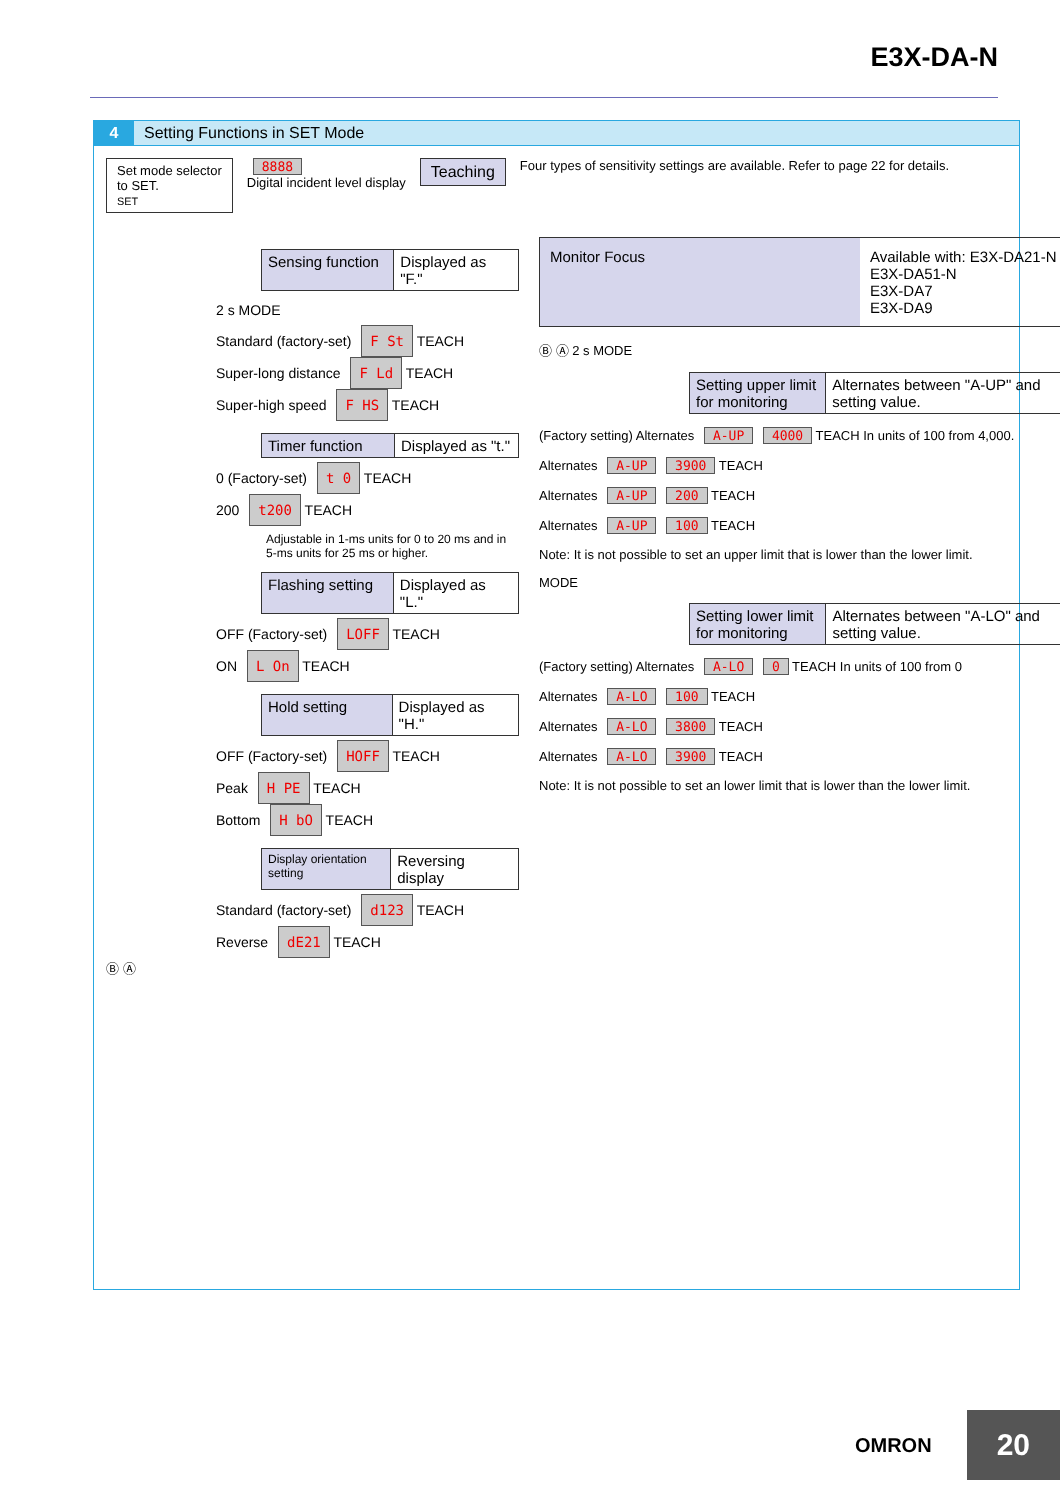E3X-DA-N
4 Setting Functions in SET Mode
Set mode selector
to SET.
SET
8888
Digital incident level display
Teaching
Four types of sensitivity settings are available. Refer to page 22 for details.
Sensing function Displayed as "F."
2 s MODE
Standard (factory-set) F St TEACH
Super-long distance F Ld TEACH
Super-high speed F HS TEACH
Timer function Displayed as "t."
0 (Factory-set) t 0 TEACH
200 t200 TEACH
Adjustable in 1-ms units for 0 to 20 ms and in 5-ms units for 25 ms or higher.
Flashing setting Displayed as "L."
OFF (Factory-set) LOFF TEACH
ON L On TEACH
Hold setting Displayed as "H."
OFF (Factory-set) HOFF TEACH
Peak H PE TEACH
Bottom H bO TEACH
Display orientation setting Reversing display
Standard (factory-set) d123 TEACH
Reverse dE21 TEACH
Ⓑ Ⓐ
Monitor Focus Available with: E3X-DA21-N
E3X-DA51-N
E3X-DA7
E3X-DA9
Ⓑ Ⓐ 2 s MODE
Setting upper limit for monitoring Alternates between "A-UP" and setting value.
(Factory setting) Alternates A-UP 4000 TEACH In units of 100 from 4,000.
Alternates A-UP 3900 TEACH
Alternates A-UP 200 TEACH
Alternates A-UP 100 TEACH
Note: It is not possible to set an upper limit that is lower than the lower limit.
MODE
Setting lower limit for monitoring Alternates between "A-LO" and setting value.
(Factory setting) Alternates A-LO 0 TEACH In units of 100 from 0
Alternates A-LO 100 TEACH
Alternates A-LO 3800 TEACH
Alternates A-LO 3900 TEACH
Note: It is not possible to set an lower limit that is lower than the lower limit.
OMRON 20